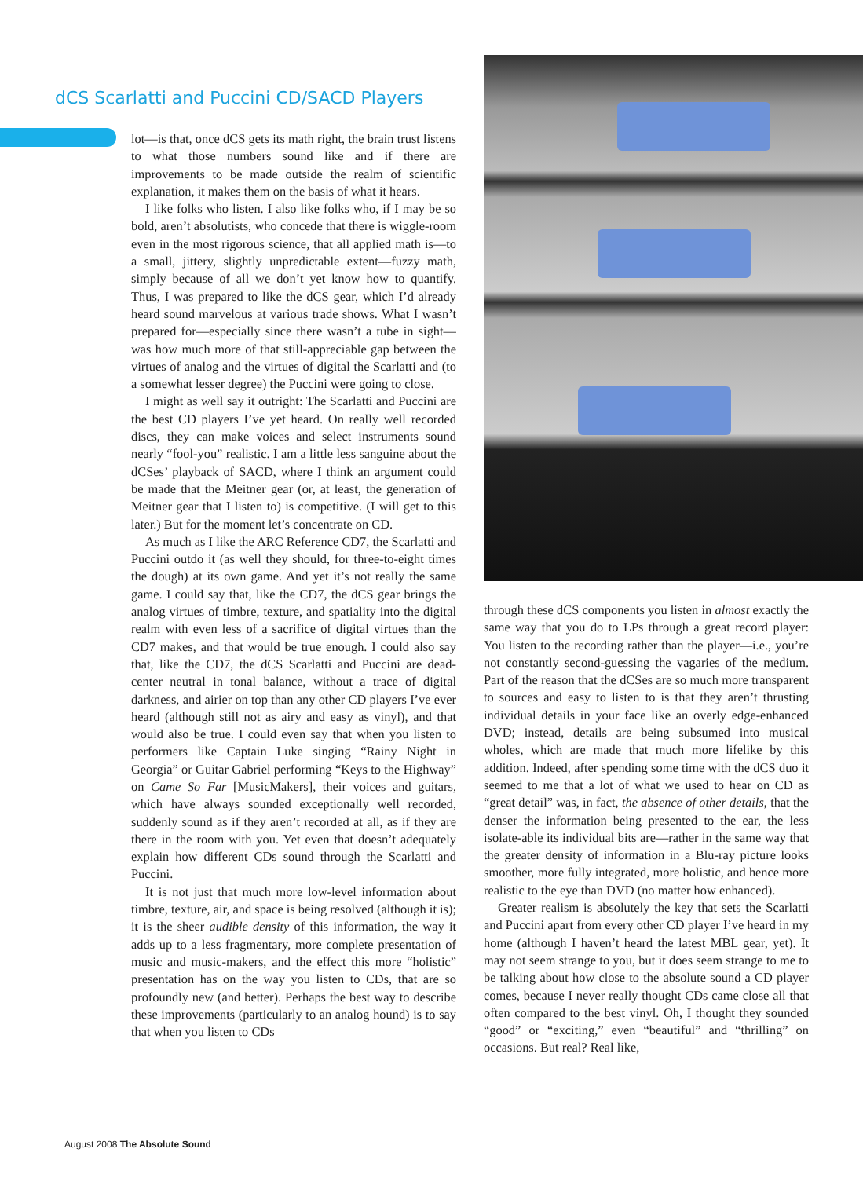dCS Scarlatti and Puccini CD/SACD Players
lot—is that, once dCS gets its math right, the brain trust listens to what those numbers sound like and if there are improvements to be made outside the realm of scientific explanation, it makes them on the basis of what it hears.
I like folks who listen. I also like folks who, if I may be so bold, aren’t absolutists, who concede that there is wiggle-room even in the most rigorous science, that all applied math is—to a small, jittery, slightly unpredictable extent—fuzzy math, simply because of all we don’t yet know how to quantify. Thus, I was prepared to like the dCS gear, which I’d already heard sound marvelous at various trade shows. What I wasn’t prepared for—especially since there wasn’t a tube in sight—was how much more of that still-appreciable gap between the virtues of analog and the virtues of digital the Scarlatti and (to a somewhat lesser degree) the Puccini were going to close.
I might as well say it outright: The Scarlatti and Puccini are the best CD players I’ve yet heard. On really well recorded discs, they can make voices and select instruments sound nearly “fool-you” realistic. I am a little less sanguine about the dCSes’ playback of SACD, where I think an argument could be made that the Meitner gear (or, at least, the generation of Meitner gear that I listen to) is competitive. (I will get to this later.) But for the moment let’s concentrate on CD.
As much as I like the ARC Reference CD7, the Scarlatti and Puccini outdo it (as well they should, for three-to-eight times the dough) at its own game. And yet it’s not really the same game. I could say that, like the CD7, the dCS gear brings the analog virtues of timbre, texture, and spatiality into the digital realm with even less of a sacrifice of digital virtues than the CD7 makes, and that would be true enough. I could also say that, like the CD7, the dCS Scarlatti and Puccini are dead-center neutral in tonal balance, without a trace of digital darkness, and airier on top than any other CD players I’ve ever heard (although still not as airy and easy as vinyl), and that would also be true. I could even say that when you listen to performers like Captain Luke singing “Rainy Night in Georgia” or Guitar Gabriel performing “Keys to the Highway” on Came So Far [MusicMakers], their voices and guitars, which have always sounded exceptionally well recorded, suddenly sound as if they aren’t recorded at all, as if they are there in the room with you. Yet even that doesn’t adequately explain how different CDs sound through the Scarlatti and Puccini.
It is not just that much more low-level information about timbre, texture, air, and space is being resolved (although it is); it is the sheer audible density of this information, the way it adds up to a less fragmentary, more complete presentation of music and music-makers, and the effect this more “holistic” presentation has on the way you listen to CDs, that are so profoundly new (and better). Perhaps the best way to describe these improvements (particularly to an analog hound) is to say that when you listen to CDs
through these dCS components you listen in almost exactly the same way that you do to LPs through a great record player: You listen to the recording rather than the player—i.e., you’re not constantly second-guessing the vagaries of the medium. Part of the reason that the dCSes are so much more transparent to sources and easy to listen to is that they aren’t thrusting individual details in your face like an overly edge-enhanced DVD; instead, details are being subsumed into musical wholes, which are made that much more lifelike by this addition. Indeed, after spending some time with the dCS duo it seemed to me that a lot of what we used to hear on CD as “great detail” was, in fact, the absence of other details, that the denser the information being presented to the ear, the less isolate-able its individual bits are—rather in the same way that the greater density of information in a Blu-ray picture looks smoother, more fully integrated, more holistic, and hence more realistic to the eye than DVD (no matter how enhanced).
Greater realism is absolutely the key that sets the Scarlatti and Puccini apart from every other CD player I’ve heard in my home (although I haven’t heard the latest MBL gear, yet). It may not seem strange to you, but it does seem strange to me to be talking about how close to the absolute sound a CD player comes, because I never really thought CDs came close all that often compared to the best vinyl. Oh, I thought they sounded “good” or “exciting,” even “beautiful” and “thrilling” on occasions. But real? Real like,
August 2008 The Absolute Sound